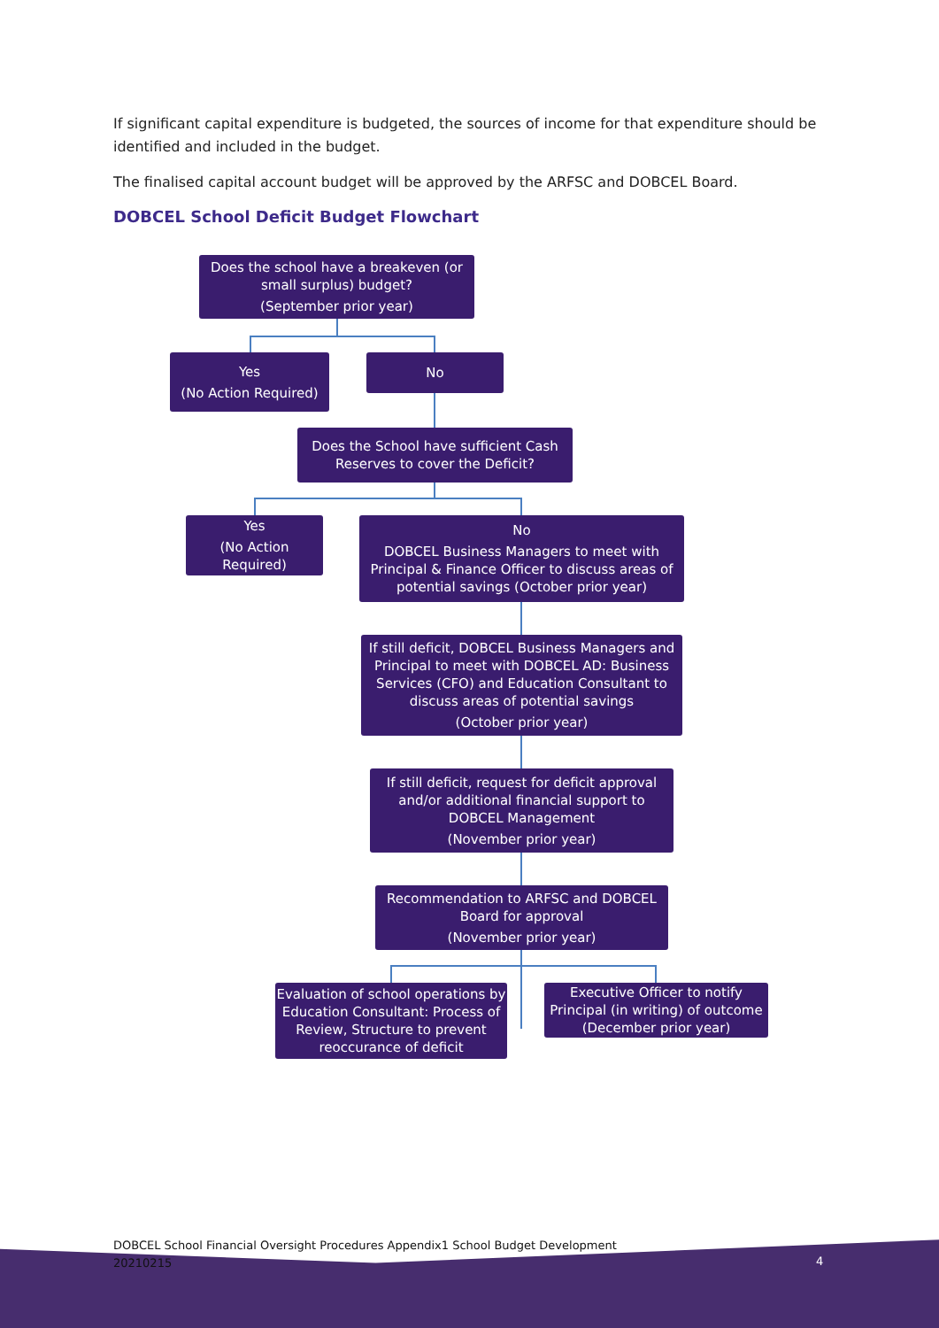If significant capital expenditure is budgeted, the sources of income for that expenditure should be identified and included in the budget.
The finalised capital account budget will be approved by the ARFSC and DOBCEL Board.
DOBCEL School Deficit Budget Flowchart
Does the school have a breakeven (or small surplus) budget?
(September prior year)
Yes
(No Action Required)
No
Does the School have sufficient Cash Reserves to cover the Deficit?
Yes
(No Action Required)
No
DOBCEL Business Managers to meet with Principal & Finance Officer to discuss areas of potential savings (October prior year)
If still deficit, DOBCEL Business Managers and Principal to meet with DOBCEL AD: Business Services (CFO) and Education Consultant to discuss areas of potential savings
(October prior year)
If still deficit, request for deficit approval and/or additional financial support to DOBCEL Management
(November prior year)
Recommendation to ARFSC and DOBCEL Board for approval
(November prior year)
Evaluation of school operations by Education Consultant: Process of Review, Structure to prevent reoccurance of deficit
Executive Officer to notify Principal (in writing) of outcome (December prior year)
DOBCEL School Financial Oversight Procedures Appendix1 School Budget Development 20210215
4